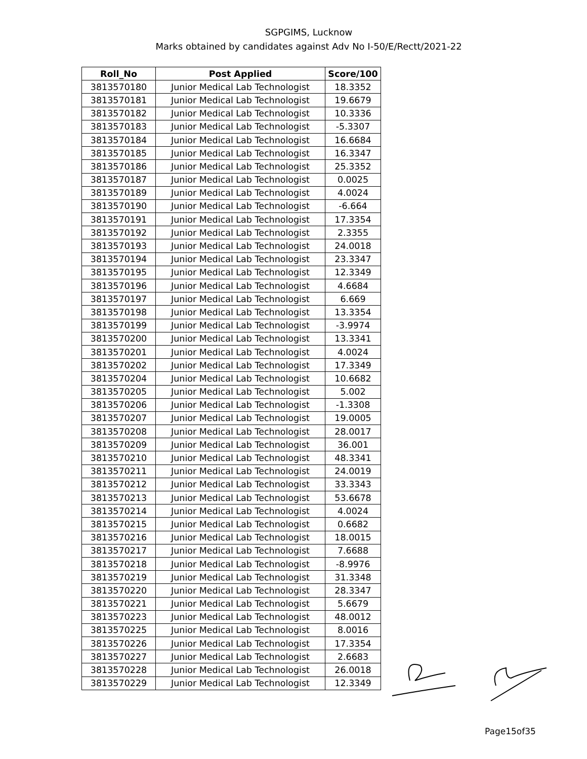SGPGIMS, Lucknow
Marks obtained by candidates against Adv No I-50/E/Rectt/2021-22
| Roll_No | Post Applied | Score/100 |
| --- | --- | --- |
| 3813570180 | Junior Medical Lab Technologist | 18.3352 |
| 3813570181 | Junior Medical Lab Technologist | 19.6679 |
| 3813570182 | Junior Medical Lab Technologist | 10.3336 |
| 3813570183 | Junior Medical Lab Technologist | -5.3307 |
| 3813570184 | Junior Medical Lab Technologist | 16.6684 |
| 3813570185 | Junior Medical Lab Technologist | 16.3347 |
| 3813570186 | Junior Medical Lab Technologist | 25.3352 |
| 3813570187 | Junior Medical Lab Technologist | 0.0025 |
| 3813570189 | Junior Medical Lab Technologist | 4.0024 |
| 3813570190 | Junior Medical Lab Technologist | -6.664 |
| 3813570191 | Junior Medical Lab Technologist | 17.3354 |
| 3813570192 | Junior Medical Lab Technologist | 2.3355 |
| 3813570193 | Junior Medical Lab Technologist | 24.0018 |
| 3813570194 | Junior Medical Lab Technologist | 23.3347 |
| 3813570195 | Junior Medical Lab Technologist | 12.3349 |
| 3813570196 | Junior Medical Lab Technologist | 4.6684 |
| 3813570197 | Junior Medical Lab Technologist | 6.669 |
| 3813570198 | Junior Medical Lab Technologist | 13.3354 |
| 3813570199 | Junior Medical Lab Technologist | -3.9974 |
| 3813570200 | Junior Medical Lab Technologist | 13.3341 |
| 3813570201 | Junior Medical Lab Technologist | 4.0024 |
| 3813570202 | Junior Medical Lab Technologist | 17.3349 |
| 3813570204 | Junior Medical Lab Technologist | 10.6682 |
| 3813570205 | Junior Medical Lab Technologist | 5.002 |
| 3813570206 | Junior Medical Lab Technologist | -1.3308 |
| 3813570207 | Junior Medical Lab Technologist | 19.0005 |
| 3813570208 | Junior Medical Lab Technologist | 28.0017 |
| 3813570209 | Junior Medical Lab Technologist | 36.001 |
| 3813570210 | Junior Medical Lab Technologist | 48.3341 |
| 3813570211 | Junior Medical Lab Technologist | 24.0019 |
| 3813570212 | Junior Medical Lab Technologist | 33.3343 |
| 3813570213 | Junior Medical Lab Technologist | 53.6678 |
| 3813570214 | Junior Medical Lab Technologist | 4.0024 |
| 3813570215 | Junior Medical Lab Technologist | 0.6682 |
| 3813570216 | Junior Medical Lab Technologist | 18.0015 |
| 3813570217 | Junior Medical Lab Technologist | 7.6688 |
| 3813570218 | Junior Medical Lab Technologist | -8.9976 |
| 3813570219 | Junior Medical Lab Technologist | 31.3348 |
| 3813570220 | Junior Medical Lab Technologist | 28.3347 |
| 3813570221 | Junior Medical Lab Technologist | 5.6679 |
| 3813570223 | Junior Medical Lab Technologist | 48.0012 |
| 3813570225 | Junior Medical Lab Technologist | 8.0016 |
| 3813570226 | Junior Medical Lab Technologist | 17.3354 |
| 3813570227 | Junior Medical Lab Technologist | 2.6683 |
| 3813570228 | Junior Medical Lab Technologist | 26.0018 |
| 3813570229 | Junior Medical Lab Technologist | 12.3349 |
Page15of35